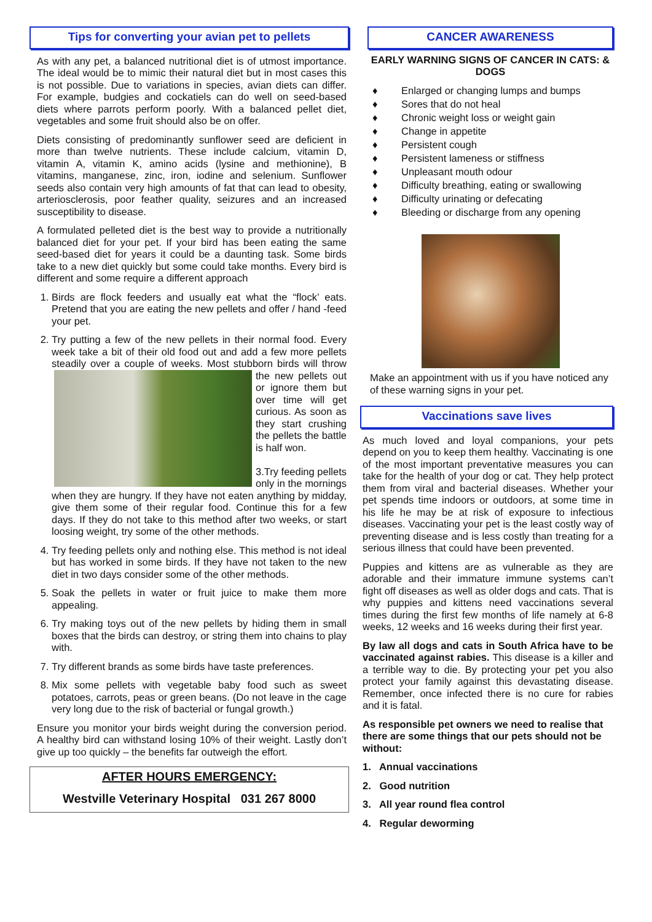Tips for converting your avian pet to pellets
As with any pet, a balanced nutritional diet is of utmost importance. The ideal would be to mimic their natural diet but in most cases this is not possible. Due to variations in species, avian diets can differ. For example, budgies and cockatiels can do well on seed-based diets where parrots perform poorly. With a balanced pellet diet, vegetables and some fruit should also be on offer.
Diets consisting of predominantly sunflower seed are deficient in more than twelve nutrients. These include calcium, vitamin D, vitamin A, vitamin K, amino acids (lysine and methionine), B vitamins, manganese, zinc, iron, iodine and selenium. Sunflower seeds also contain very high amounts of fat that can lead to obesity, arteriosclerosis, poor feather quality, seizures and an increased susceptibility to disease.
A formulated pelleted diet is the best way to provide a nutritionally balanced diet for your pet. If your bird has been eating the same seed-based diet for years it could be a daunting task. Some birds take to a new diet quickly but some could take months. Every bird is different and some require a different approach
1. Birds are flock feeders and usually eat what the “flock’ eats. Pretend that you are eating the new pellets and offer / hand -feed your pet.
2. Try putting a few of the new pellets in their normal food. Every week take a bit of their old food out and add a few more pellets steadily over a couple of weeks. Most stubborn
birds will throw the new pellets out or ignore them but over time will get curious. As soon as they start crushing the pellets the battle is half won.
3.Try feeding pellets only in the mornings when they are hungry. If they have not eaten anything by midday, give them some of their regular food. Continue this for a few days. If they do not take to this method after two weeks, or start loosing weight, try some of the other methods.
4. Try feeding pellets only and nothing else. This method is not ideal but has worked in some birds. If they have not taken to the new diet in two days consider some of the other methods.
5. Soak the pellets in water or fruit juice to make them more appealing.
6. Try making toys out of the new pellets by hiding them in small boxes that the birds can destroy, or string them into chains to play with.
7. Try different brands as some birds have taste preferences.
8. Mix some pellets with vegetable baby food such as sweet potatoes, carrots, peas or green beans. (Do not leave in the cage very long due to the risk of bacterial or fungal growth.)
Ensure you monitor your birds weight during the conversion period. A healthy bird can withstand losing 10% of their weight. Lastly don’t give up too quickly – the benefits far outweigh the effort.
AFTER HOURS EMERGENCY:
Westville Veterinary Hospital 031 267 8000
CANCER AWARENESS
EARLY WARNING SIGNS OF CANCER IN CATS: & DOGS
♦ Enlarged or changing lumps and bumps
♦ Sores that do not heal
♦ Chronic weight loss or weight gain
♦ Change in appetite
♦ Persistent cough
♦ Persistent lameness or stiffness
♦ Unpleasant mouth odour
♦ Difficulty breathing, eating or swallowing
♦ Difficulty urinating or defecating
♦ Bleeding or discharge from any opening
Make an appointment with us if you have noticed any of these warning signs in your pet.
Vaccinations save lives
As much loved and loyal companions, your pets depend on you to keep them healthy. Vaccinating is one of the most important preventative measures you can take for the health of your dog or cat. They help protect them from viral and bacterial diseases. Whether your pet spends time indoors or outdoors, at some time in his life he may be at risk of exposure to infectious diseases. Vaccinating your pet is the least costly way of preventing disease and is less costly than treating for a serious illness that could have been prevented.
Puppies and kittens are as vulnerable as they are adorable and their immature immune systems can’t fight off diseases as well as older dogs and cats. That is why puppies and kittens need vaccinations several times during the first few months of life namely at 6-8 weeks, 12 weeks and 16 weeks during their first year.
By law all dogs and cats in South Africa have to be vaccinated against rabies. This disease is a killer and a terrible way to die. By protecting your pet you also protect your family against this devastating disease. Remember, once infected there is no cure for rabies and it is fatal.
As responsible pet owners we need to realise that there are some things that our pets should not be without:
1. Annual vaccinations
2. Good nutrition
3. All year round flea control
4. Regular deworming